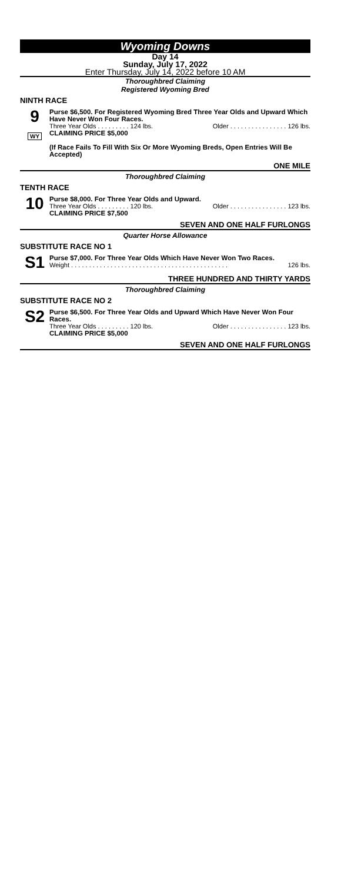Wyoming Downs
Day 14
Sunday, July 17, 2022
Enter Thursday, July 14, 2022 before 10 AM
Thoroughbred Claiming
Registered Wyoming Bred
NINTH RACE
9
WY
Purse $6,500. For Registered Wyoming Bred Three Year Olds and Upward Which Have Never Won Four Races.
Three Year Olds . . . . . . . . . 124 lbs. Older . . . . . . . . . . . . . . . . 126 lbs.
CLAIMING PRICE $5,000
(If Race Fails To Fill With Six Or More Wyoming Breds, Open Entries Will Be Accepted)
ONE MILE
Thoroughbred Claiming
TENTH RACE
10
Purse $8,000. For Three Year Olds and Upward.
Three Year Olds . . . . . . . . . 120 lbs. Older . . . . . . . . . . . . . . . . 123 lbs.
CLAIMING PRICE $7,500
SEVEN AND ONE HALF FURLONGS
Quarter Horse Allowance
SUBSTITUTE RACE NO 1
S1
Purse $7,000. For Three Year Olds Which Have Never Won Two Races.
Weight . . . . . . . . . . . . . . . . . . . . . . . . . . . . . . . . . . . . . . . . . . . . 126 lbs.
THREE HUNDRED AND THIRTY YARDS
Thoroughbred Claiming
SUBSTITUTE RACE NO 2
S2
Purse $6,500. For Three Year Olds and Upward Which Have Never Won Four Races.
Three Year Olds . . . . . . . . . 120 lbs. Older . . . . . . . . . . . . . . . . 123 lbs.
CLAIMING PRICE $5,000
SEVEN AND ONE HALF FURLONGS